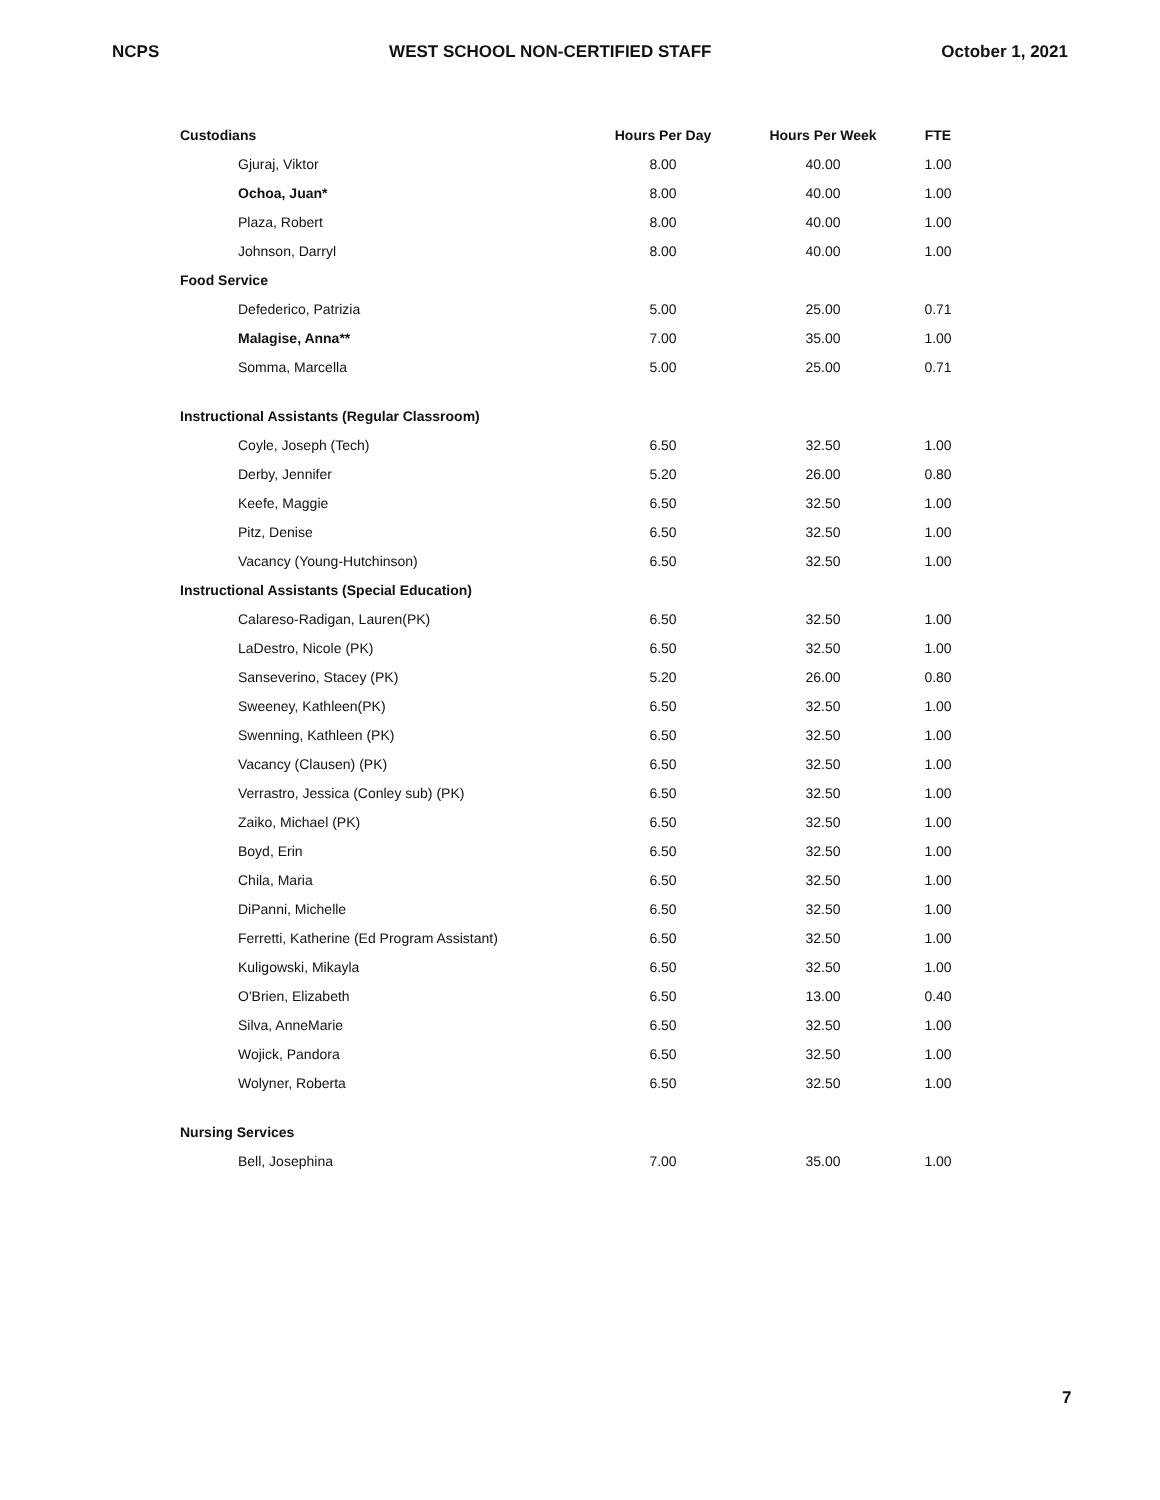NCPS WEST SCHOOL NON-CERTIFIED STAFF October 1, 2021
| Custodians | Hours Per Day | Hours Per Week | FTE |
| --- | --- | --- | --- |
| Gjuraj, Viktor | 8.00 | 40.00 | 1.00 |
| Ochoa, Juan* | 8.00 | 40.00 | 1.00 |
| Plaza, Robert | 8.00 | 40.00 | 1.00 |
| Johnson, Darryl | 8.00 | 40.00 | 1.00 |
| Food Service | | | |
| Defederico, Patrizia | 5.00 | 25.00 | 0.71 |
| Malagise, Anna** | 7.00 | 35.00 | 1.00 |
| Somma, Marcella | 5.00 | 25.00 | 0.71 |
| Instructional Assistants (Regular Classroom) | | | |
| Coyle, Joseph (Tech) | 6.50 | 32.50 | 1.00 |
| Derby, Jennifer | 5.20 | 26.00 | 0.80 |
| Keefe, Maggie | 6.50 | 32.50 | 1.00 |
| Pitz, Denise | 6.50 | 32.50 | 1.00 |
| Vacancy (Young-Hutchinson) | 6.50 | 32.50 | 1.00 |
| Instructional Assistants (Special Education) | | | |
| Calareso-Radigan, Lauren(PK) | 6.50 | 32.50 | 1.00 |
| LaDestro, Nicole (PK) | 6.50 | 32.50 | 1.00 |
| Sanseverino, Stacey (PK) | 5.20 | 26.00 | 0.80 |
| Sweeney, Kathleen(PK) | 6.50 | 32.50 | 1.00 |
| Swenning, Kathleen (PK) | 6.50 | 32.50 | 1.00 |
| Vacancy (Clausen) (PK) | 6.50 | 32.50 | 1.00 |
| Verrastro, Jessica (Conley sub) (PK) | 6.50 | 32.50 | 1.00 |
| Zaiko, Michael (PK) | 6.50 | 32.50 | 1.00 |
| Boyd, Erin | 6.50 | 32.50 | 1.00 |
| Chila, Maria | 6.50 | 32.50 | 1.00 |
| DiPanni, Michelle | 6.50 | 32.50 | 1.00 |
| Ferretti, Katherine (Ed Program Assistant) | 6.50 | 32.50 | 1.00 |
| Kuligowski, Mikayla | 6.50 | 32.50 | 1.00 |
| O'Brien, Elizabeth | 6.50 | 13.00 | 0.40 |
| Silva, AnneMarie | 6.50 | 32.50 | 1.00 |
| Wojick, Pandora | 6.50 | 32.50 | 1.00 |
| Wolyner, Roberta | 6.50 | 32.50 | 1.00 |
| Nursing Services | | | |
| Bell, Josephina | 7.00 | 35.00 | 1.00 |
7